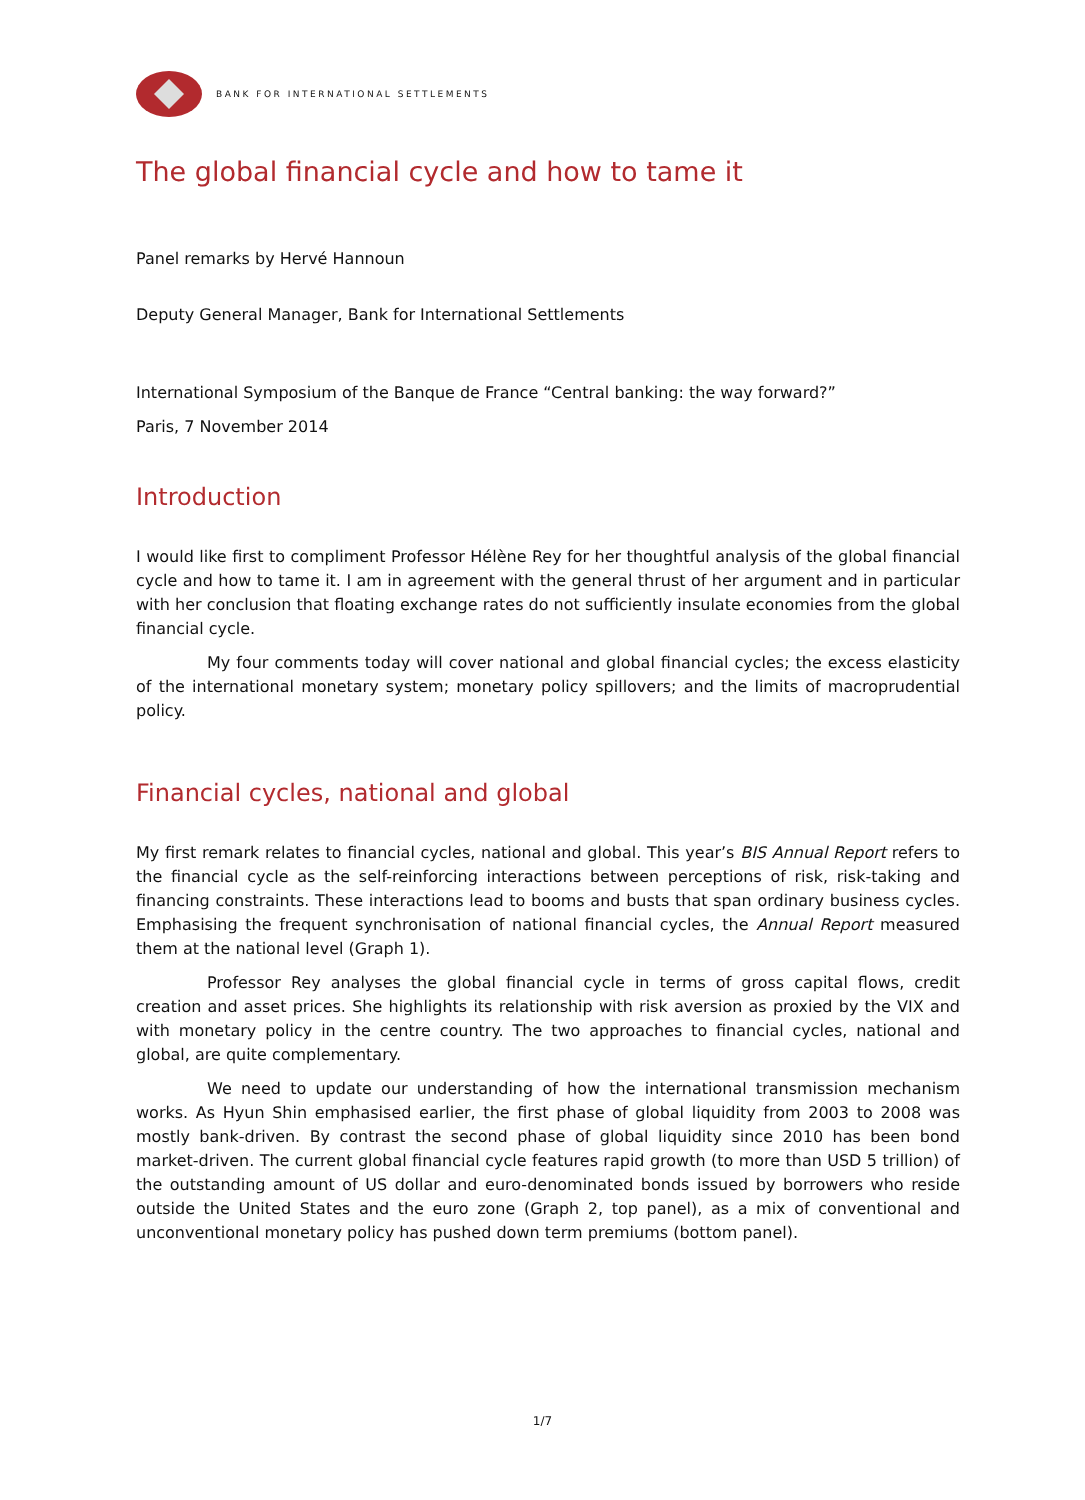BANK FOR INTERNATIONAL SETTLEMENTS
The global financial cycle and how to tame it
Panel remarks by Hervé Hannoun
Deputy General Manager, Bank for International Settlements
International Symposium of the Banque de France “Central banking: the way forward?”
Paris, 7 November 2014
Introduction
I would like first to compliment Professor Hélène Rey for her thoughtful analysis of the global financial cycle and how to tame it. I am in agreement with the general thrust of her argument and in particular with her conclusion that floating exchange rates do not sufficiently insulate economies from the global financial cycle.
My four comments today will cover national and global financial cycles; the excess elasticity of the international monetary system; monetary policy spillovers; and the limits of macroprudential policy.
Financial cycles, national and global
My first remark relates to financial cycles, national and global. This year’s BIS Annual Report refers to the financial cycle as the self-reinforcing interactions between perceptions of risk, risk-taking and financing constraints. These interactions lead to booms and busts that span ordinary business cycles. Emphasising the frequent synchronisation of national financial cycles, the Annual Report measured them at the national level (Graph 1).
Professor Rey analyses the global financial cycle in terms of gross capital flows, credit creation and asset prices. She highlights its relationship with risk aversion as proxied by the VIX and with monetary policy in the centre country. The two approaches to financial cycles, national and global, are quite complementary.
We need to update our understanding of how the international transmission mechanism works. As Hyun Shin emphasised earlier, the first phase of global liquidity from 2003 to 2008 was mostly bank-driven. By contrast the second phase of global liquidity since 2010 has been bond market-driven. The current global financial cycle features rapid growth (to more than USD 5 trillion) of the outstanding amount of US dollar and euro-denominated bonds issued by borrowers who reside outside the United States and the euro zone (Graph 2, top panel), as a mix of conventional and unconventional monetary policy has pushed down term premiums (bottom panel).
1/7